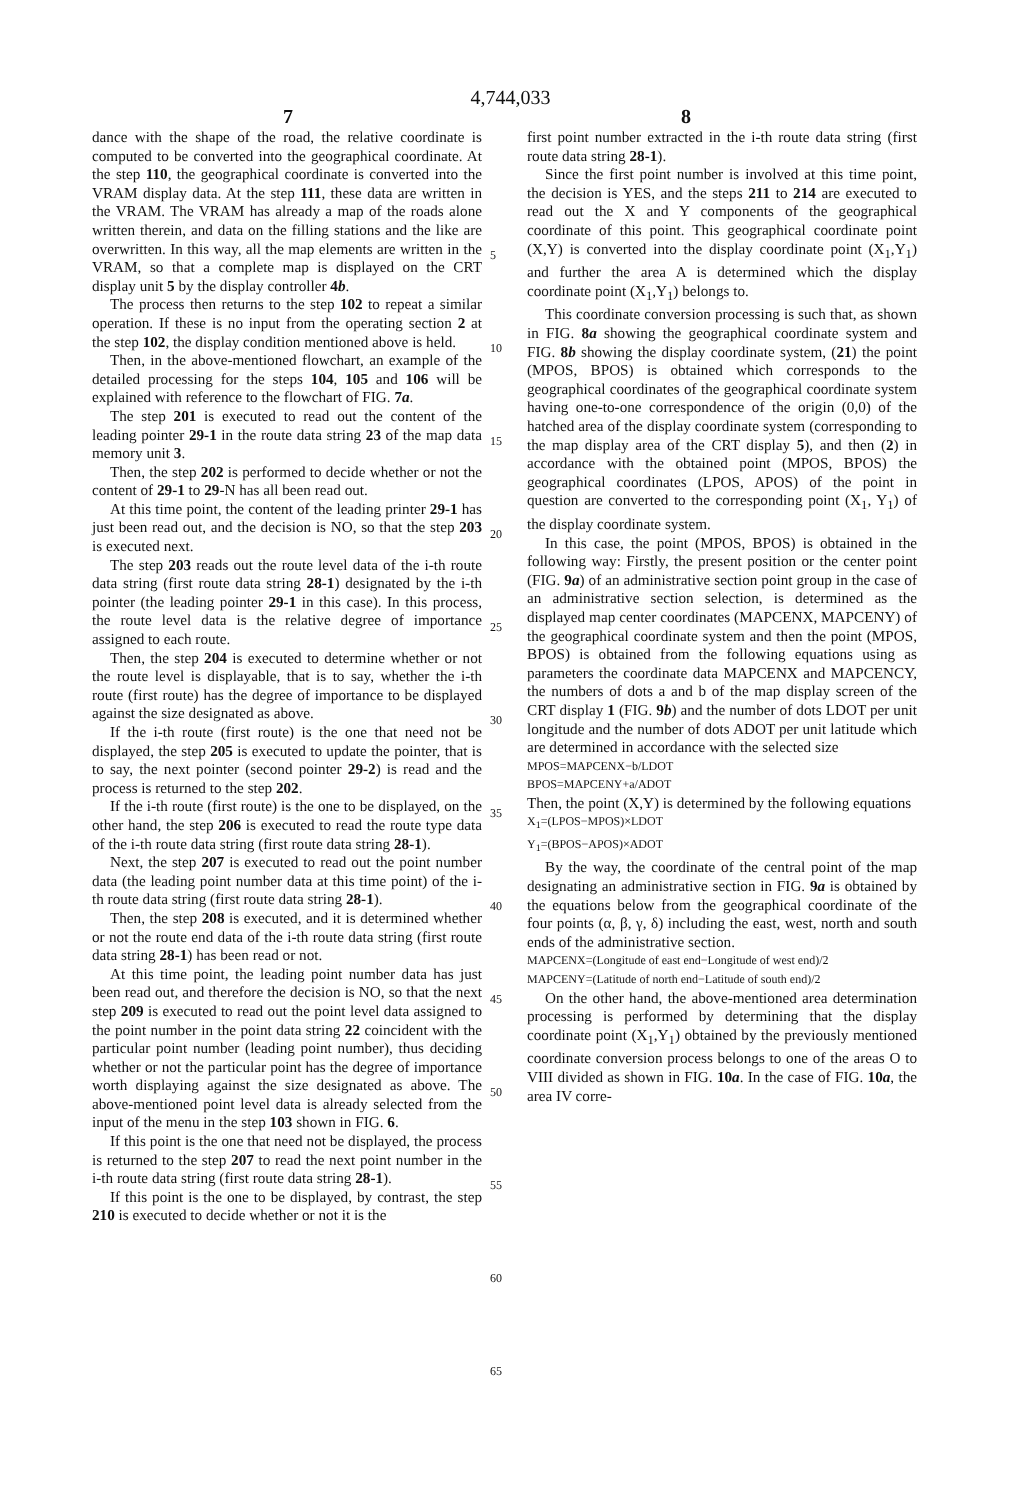4,744,033
7 8
dance with the shape of the road, the relative coordinate is computed to be converted into the geographical coordinate. At the step 110, the geographical coordinate is converted into the VRAM display data. At the step 111, these data are written in the VRAM. The VRAM has already a map of the roads alone written therein, and data on the filling stations and the like are overwritten. In this way, all the map elements are written in the VRAM, so that a complete map is displayed on the CRT display unit 5 by the display controller 4b.
The process then returns to the step 102 to repeat a similar operation. If these is no input from the operating section 2 at the step 102, the display condition mentioned above is held.
Then, in the above-mentioned flowchart, an example of the detailed processing for the steps 104, 105 and 106 will be explained with reference to the flowchart of FIG. 7a.
The step 201 is executed to read out the content of the leading pointer 29-1 in the route data string 23 of the map data memory unit 3.
Then, the step 202 is performed to decide whether or not the content of 29-1 to 29-N has all been read out.
At this time point, the content of the leading printer 29-1 has just been read out, and the decision is NO, so that the step 203 is executed next.
The step 203 reads out the route level data of the i-th route data string (first route data string 28-1) designated by the i-th pointer (the leading pointer 29-1 in this case). In this process, the route level data is the relative degree of importance assigned to each route.
Then, the step 204 is executed to determine whether or not the route level is displayable, that is to say, whether the i-th route (first route) has the degree of importance to be displayed against the size designated as above.
If the i-th route (first route) is the one that need not be displayed, the step 205 is executed to update the pointer, that is to say, the next pointer (second pointer 29-2) is read and the process is returned to the step 202.
If the i-th route (first route) is the one to be displayed, on the other hand, the step 206 is executed to read the route type data of the i-th route data string (first route data string 28-1).
Next, the step 207 is executed to read out the point number data (the leading point number data at this time point) of the i-th route data string (first route data string 28-1).
Then, the step 208 is executed, and it is determined whether or not the route end data of the i-th route data string (first route data string 28-1) has been read or not.
At this time point, the leading point number data has just been read out, and therefore the decision is NO, so that the next step 209 is executed to read out the point level data assigned to the point number in the point data string 22 coincident with the particular point number (leading point number), thus deciding whether or not the particular point has the degree of importance worth displaying against the size designated as above. The above-mentioned point level data is already selected from the input of the menu in the step 103 shown in FIG. 6.
If this point is the one that need not be displayed, the process is returned to the step 207 to read the next point number in the i-th route data string (first route data string 28-1).
If this point is the one to be displayed, by contrast, the step 210 is executed to decide whether or not it is the
5
10
15
20
25
30
35
40
45
50
55
60
65
first point number extracted in the i-th route data string (first route data string 28-1).
Since the first point number is involved at this time point, the decision is YES, and the steps 211 to 214 are executed to read out the X and Y components of the geographical coordinate of this point. This geographical coordinate point (X,Y) is converted into the display coordinate point (X<sub>1</sub>,Y<sub>1</sub>) and further the area A is determined which the display coordinate point (X<sub>1</sub>,Y<sub>1</sub>) belongs to.
This coordinate conversion processing is such that, as shown in FIG. 8a showing the geographical coordinate system and FIG. 8b showing the display coordinate system, (21) the point (MPOS, BPOS) is obtained which corresponds to the geographical coordinates of the geographical coordinate system having one-to-one correspondence of the origin (0,0) of the hatched area of the display coordinate system (corresponding to the map display area of the CRT display 5), and then (2) in accordance with the obtained point (MPOS, BPOS) the geographical coordinates (LPOS, APOS) of the point in question are converted to the corresponding point (X<sub>1</sub>, Y<sub>1</sub>) of the display coordinate system.
In this case, the point (MPOS, BPOS) is obtained in the following way: Firstly, the present position or the center point (FIG. 9a) of an administrative section point group in the case of an administrative section selection, is determined as the displayed map center coordinates (MAPCENX, MAPCENY) of the geographical coordinate system and then the point (MPOS, BPOS) is obtained from the following equations using as parameters the coordinate data MAPCENX and MAPCENCY, the numbers of dots a and b of the map display screen of the CRT display 1 (FIG. 9b) and the number of dots LDOT per unit longitude and the number of dots ADOT per unit latitude which are determined in accordance with the selected size
MPOS=MAPCENX−b/LDOT
BPOS=MAPCENY+a/ADOT
Then, the point (X,Y) is determined by the following equations
X<sub>1</sub>=(LPOS−MPOS)×LDOT
Y<sub>1</sub>=(BPOS−APOS)×ADOT
By the way, the coordinate of the central point of the map designating an administrative section in FIG. 9a is obtained by the equations below from the geographical coordinate of the four points (α, β, γ, δ) including the east, west, north and south ends of the administrative section.
MAPCENX=(Longitude of east end−Longitude of west end)/2
MAPCENY=(Latitude of north end−Latitude of south end)/2
On the other hand, the above-mentioned area determination processing is performed by determining that the display coordinate point (X<sub>1</sub>,Y<sub>1</sub>) obtained by the previously mentioned coordinate conversion process belongs to one of the areas O to VIII divided as shown in FIG. 10a. In the case of FIG. 10a, the area IV corre-